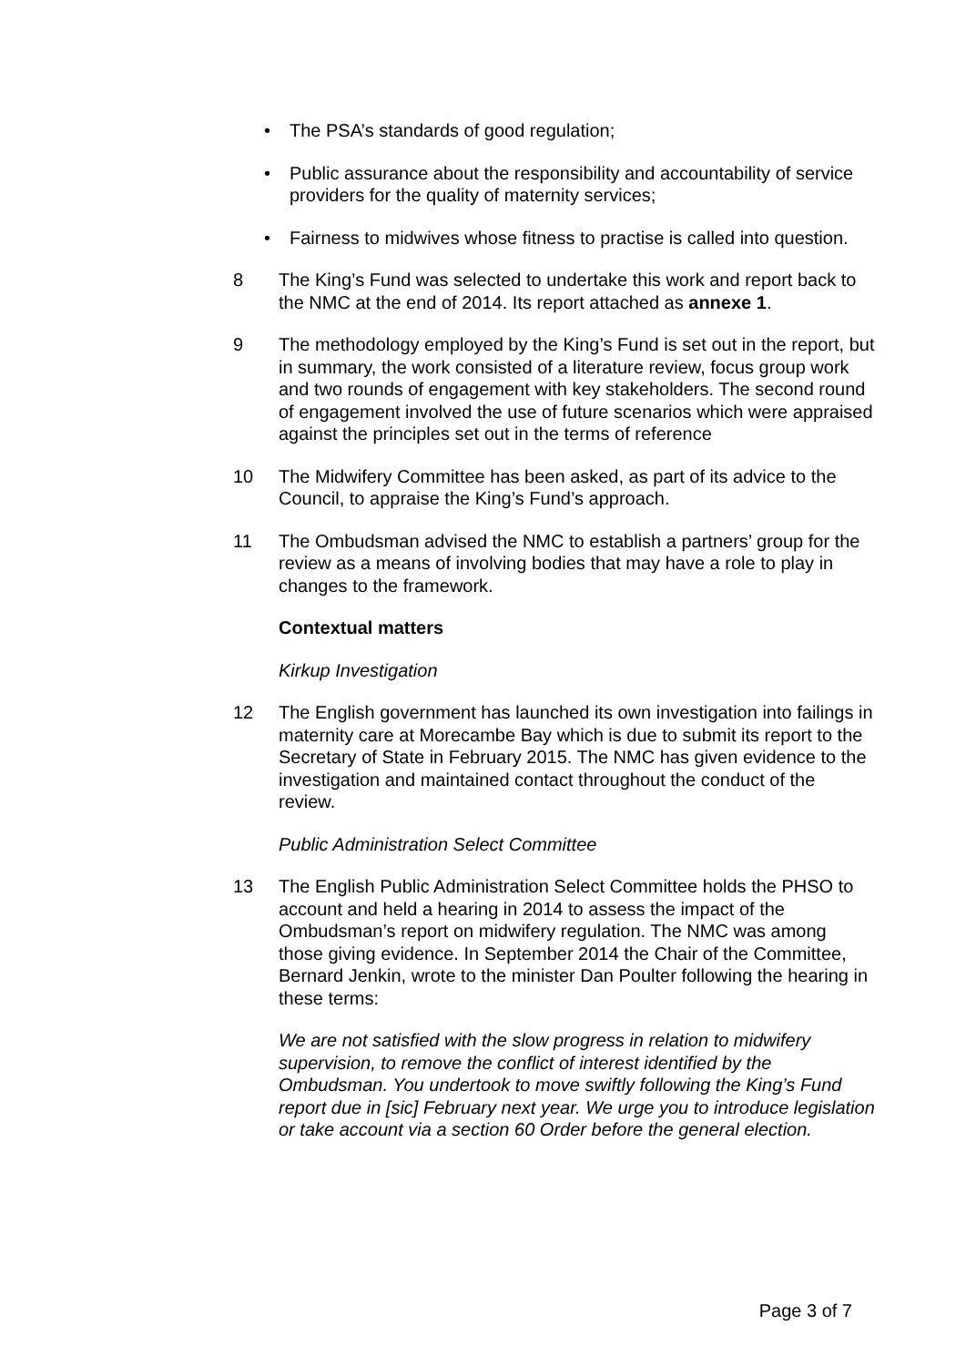• The PSA’s standards of good regulation;
• Public assurance about the responsibility and accountability of service providers for the quality of maternity services;
• Fairness to midwives whose fitness to practise is called into question.
8 The King’s Fund was selected to undertake this work and report back to the NMC at the end of 2014. Its report attached as annexe 1.
9 The methodology employed by the King’s Fund is set out in the report, but in summary, the work consisted of a literature review, focus group work and two rounds of engagement with key stakeholders. The second round of engagement involved the use of future scenarios which were appraised against the principles set out in the terms of reference
10 The Midwifery Committee has been asked, as part of its advice to the Council, to appraise the King’s Fund’s approach.
11 The Ombudsman advised the NMC to establish a partners’ group for the review as a means of involving bodies that may have a role to play in changes to the framework.
Contextual matters
Kirkup Investigation
12 The English government has launched its own investigation into failings in maternity care at Morecambe Bay which is due to submit its report to the Secretary of State in February 2015. The NMC has given evidence to the investigation and maintained contact throughout the conduct of the review.
Public Administration Select Committee
13 The English Public Administration Select Committee holds the PHSO to account and held a hearing in 2014 to assess the impact of the Ombudsman’s report on midwifery regulation. The NMC was among those giving evidence. In September 2014 the Chair of the Committee, Bernard Jenkin, wrote to the minister Dan Poulter following the hearing in these terms:
We are not satisfied with the slow progress in relation to midwifery supervision, to remove the conflict of interest identified by the Ombudsman. You undertook to move swiftly following the King’s Fund report due in [sic] February next year. We urge you to introduce legislation or take account via a section 60 Order before the general election.
Page 3 of 7